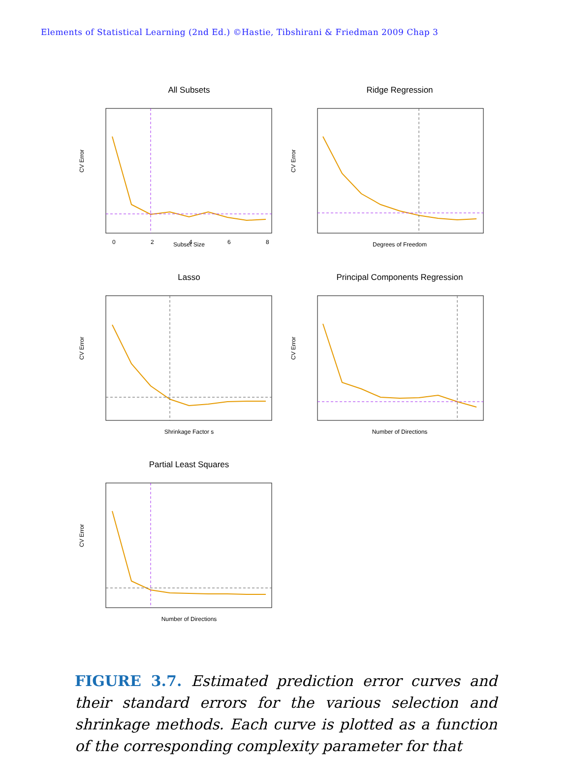Elements of Statistical Learning (2nd Ed.) ©Hastie, Tibshirani & Friedman 2009 Chap 3
All Subsets
Subset Size
CV Error
0
2
4
6
8
Ridge Regression
Degrees of Freedom
CV Error
Lasso
Shrinkage Factor s
CV Error
Principal Components Regression
Number of Directions
CV Error
Partial Least Squares
Number of Directions
CV Error
FIGURE 3.7. Estimated prediction error curves and their standard errors for the various selection and shrinkage methods. Each curve is plotted as a function of the corresponding complexity parameter for that